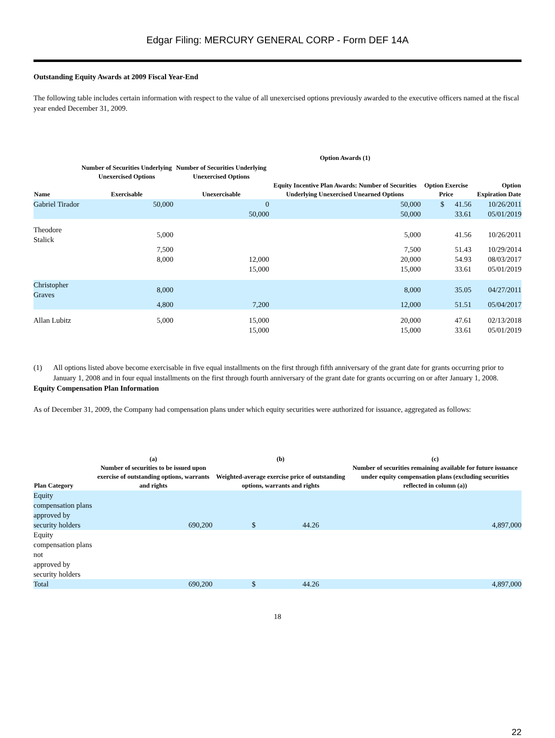Edgar Filing: MERCURY GENERAL CORP - Form DEF 14A
Outstanding Equity Awards at 2009 Fiscal Year-End
The following table includes certain information with respect to the value of all unexercised options previously awarded to the executive officers named at the fiscal year ended December 31, 2009.
| | | | Option Awards (1) | | | |
| --- | --- | --- | --- | --- | --- | --- |
| Name | Number of Securities Underlying Unexercised Options Exercisable | Number of Securities Underlying Unexercised Options Unexercisable | Equity Incentive Plan Awards: Number of Securities Underlying Unexercised Unearned Options | Option Exercise Price | | Option Expiration Date |
| Gabriel Tirador | 50,000 | 0 | 50,000 | $ | 41.56 | 10/26/2011 |
| | | 50,000 | 50,000 | | 33.61 | 05/01/2019 |
| Theodore Stalick | 5,000 | | 5,000 | | 41.56 | 10/26/2011 |
| | 7,500 | | 7,500 | | 51.43 | 10/29/2014 |
| | 8,000 | 12,000 | 20,000 | | 54.93 | 08/03/2017 |
| | | 15,000 | 15,000 | | 33.61 | 05/01/2019 |
| Christopher Graves | 8,000 | | 8,000 | | 35.05 | 04/27/2011 |
| | 4,800 | 7,200 | 12,000 | | 51.51 | 05/04/2017 |
| Allan Lubitz | 5,000 | 15,000 | 20,000 | | 47.61 | 02/13/2018 |
| | | 15,000 | 15,000 | | 33.61 | 05/01/2019 |
(1) All options listed above become exercisable in five equal installments on the first through fifth anniversary of the grant date for grants occurring prior to January 1, 2008 and in four equal installments on the first through fourth anniversary of the grant date for grants occurring on or after January 1, 2008.
Equity Compensation Plan Information
As of December 31, 2009, the Company had compensation plans under which equity securities were authorized for issuance, aggregated as follows:
| Plan Category | (a) Number of securities to be issued upon exercise of outstanding options, warrants and rights | (b) Weighted-average exercise price of outstanding options, warrants and rights | | (c) Number of securities remaining available for future issuance under equity compensation plans (excluding securities reflected in column (a)) |
| --- | --- | --- | --- | --- |
| Equity compensation plans approved by security holders | 690,200 | $ | 44.26 | 4,897,000 |
| Equity compensation plans not approved by security holders | | | | |
| Total | 690,200 | $ | 44.26 | 4,897,000 |
18
22